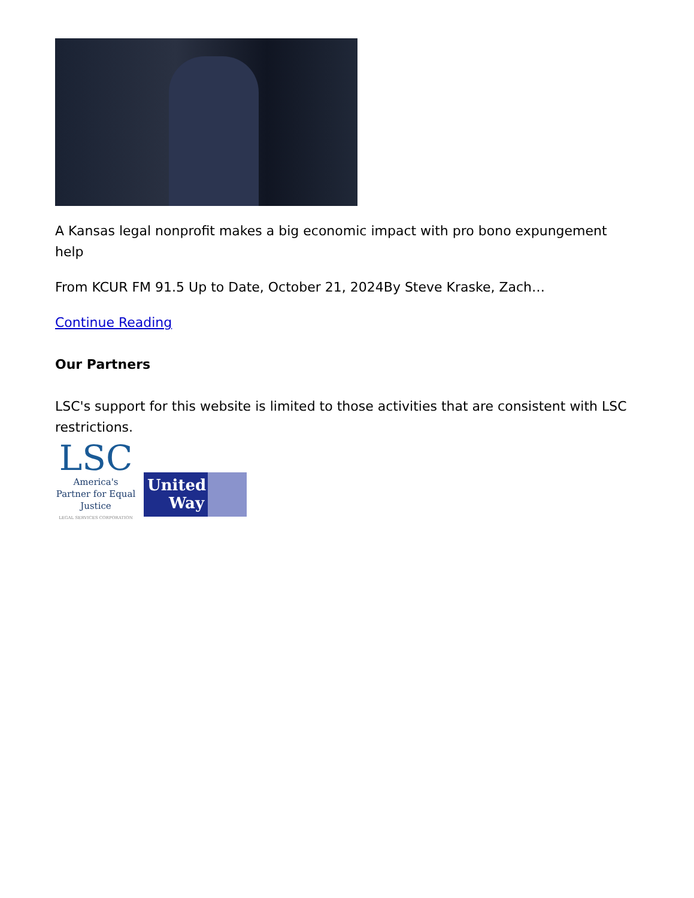A Kansas legal nonprofit makes a big economic impact with pro bono expungement help
From KCUR FM 91.5 Up to Date, October 21, 2024By Steve Kraske, Zach…
Continue Reading
Our Partners
LSC's support for this website is limited to those activities that are consistent with LSC restrictions.
LSC
America's Partner for Equal Justice
LEGAL SERVICES CORPORATION
United Way